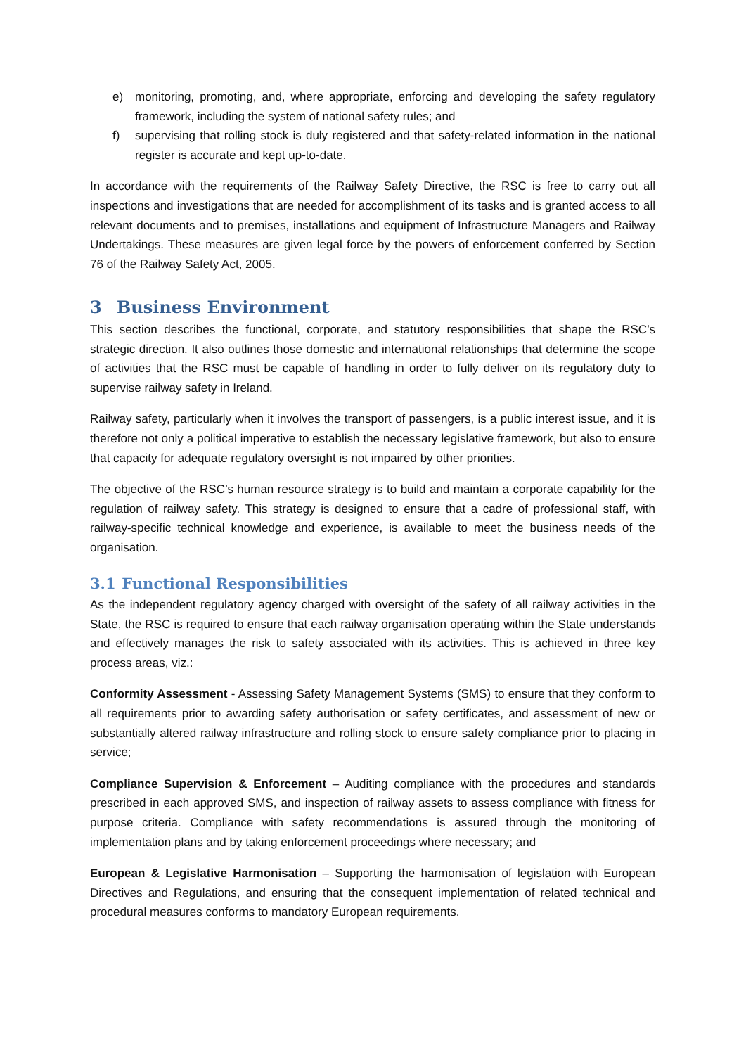e) monitoring, promoting, and, where appropriate, enforcing and developing the safety regulatory framework, including the system of national safety rules; and
f) supervising that rolling stock is duly registered and that safety-related information in the national register is accurate and kept up-to-date.
In accordance with the requirements of the Railway Safety Directive, the RSC is free to carry out all inspections and investigations that are needed for accomplishment of its tasks and is granted access to all relevant documents and to premises, installations and equipment of Infrastructure Managers and Railway Undertakings. These measures are given legal force by the powers of enforcement conferred by Section 76 of the Railway Safety Act, 2005.
3 Business Environment
This section describes the functional, corporate, and statutory responsibilities that shape the RSC’s strategic direction. It also outlines those domestic and international relationships that determine the scope of activities that the RSC must be capable of handling in order to fully deliver on its regulatory duty to supervise railway safety in Ireland.
Railway safety, particularly when it involves the transport of passengers, is a public interest issue, and it is therefore not only a political imperative to establish the necessary legislative framework, but also to ensure that capacity for adequate regulatory oversight is not impaired by other priorities.
The objective of the RSC’s human resource strategy is to build and maintain a corporate capability for the regulation of railway safety. This strategy is designed to ensure that a cadre of professional staff, with railway-specific technical knowledge and experience, is available to meet the business needs of the organisation.
3.1 Functional Responsibilities
As the independent regulatory agency charged with oversight of the safety of all railway activities in the State, the RSC is required to ensure that each railway organisation operating within the State understands and effectively manages the risk to safety associated with its activities. This is achieved in three key process areas, viz.:
Conformity Assessment - Assessing Safety Management Systems (SMS) to ensure that they conform to all requirements prior to awarding safety authorisation or safety certificates, and assessment of new or substantially altered railway infrastructure and rolling stock to ensure safety compliance prior to placing in service;
Compliance Supervision & Enforcement – Auditing compliance with the procedures and standards prescribed in each approved SMS, and inspection of railway assets to assess compliance with fitness for purpose criteria. Compliance with safety recommendations is assured through the monitoring of implementation plans and by taking enforcement proceedings where necessary; and
European & Legislative Harmonisation – Supporting the harmonisation of legislation with European Directives and Regulations, and ensuring that the consequent implementation of related technical and procedural measures conforms to mandatory European requirements.